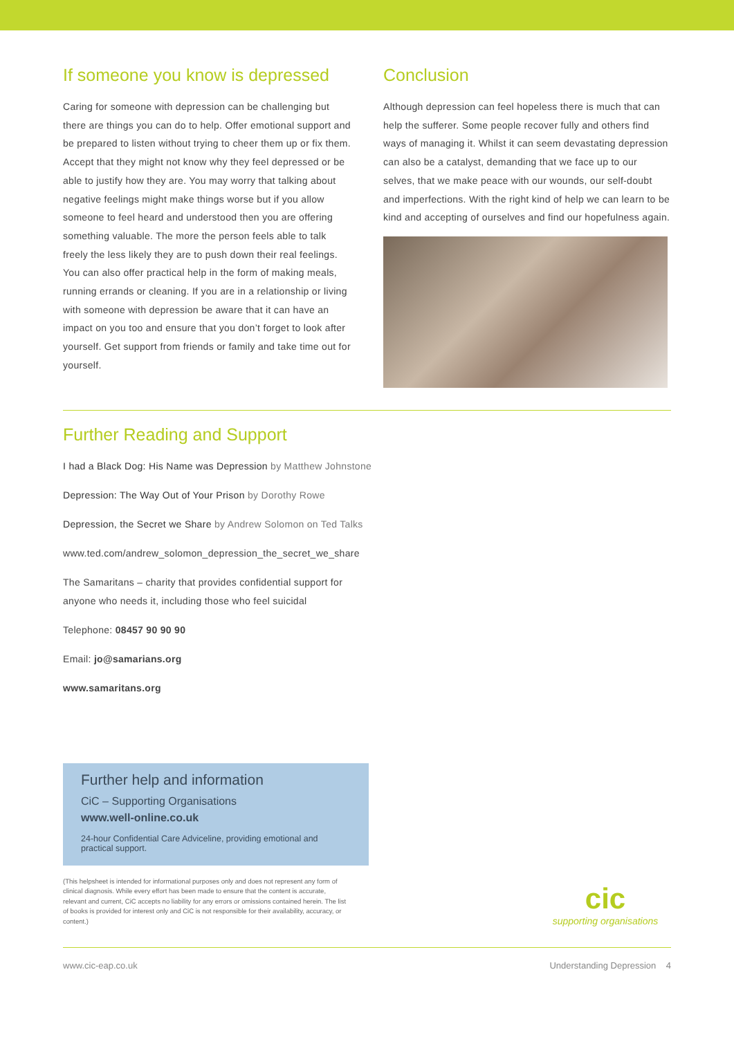If someone you know is depressed
Caring for someone with depression can be challenging but there are things you can do to help. Offer emotional support and be prepared to listen without trying to cheer them up or fix them. Accept that they might not know why they feel depressed or be able to justify how they are. You may worry that talking about negative feelings might make things worse but if you allow someone to feel heard and understood then you are offering something valuable. The more the person feels able to talk freely the less likely they are to push down their real feelings. You can also offer practical help in the form of making meals, running errands or cleaning. If you are in a relationship or living with someone with depression be aware that it can have an impact on you too and ensure that you don’t forget to look after yourself. Get support from friends or family and take time out for yourself.
Conclusion
Although depression can feel hopeless there is much that can help the sufferer. Some people recover fully and others find ways of managing it. Whilst it can seem devastating depression can also be a catalyst, demanding that we face up to our selves, that we make peace with our wounds, our self-doubt and imperfections. With the right kind of help we can learn to be kind and accepting of ourselves and find our hopefulness again.
Further Reading and Support
I had a Black Dog: His Name was Depression by Matthew Johnstone
Depression: The Way Out of Your Prison by Dorothy Rowe
Depression, the Secret we Share by Andrew Solomon on Ted Talks
www.ted.com/andrew_solomon_depression_the_secret_we_share
The Samaritans – charity that provides confidential support for
anyone who needs it, including those who feel suicidal
Telephone: 08457 90 90 90
Email: jo@samarians.org
www.samaritans.org
Further help and information
CiC – Supporting Organisations
www.well-online.co.uk
24-hour Confidential Care Adviceline, providing emotional and practical support.
(This helpsheet is intended for informational purposes only and does not represent any form of clinical diagnosis. While every effort has been made to ensure that the content is accurate, relevant and current, CiC accepts no liability for any errors or omissions contained herein. The list of books is provided for interest only and CiC is not responsible for their availability, accuracy, or content.)
cic
supporting organisations
www.cic-eap.co.uk Understanding Depression 4